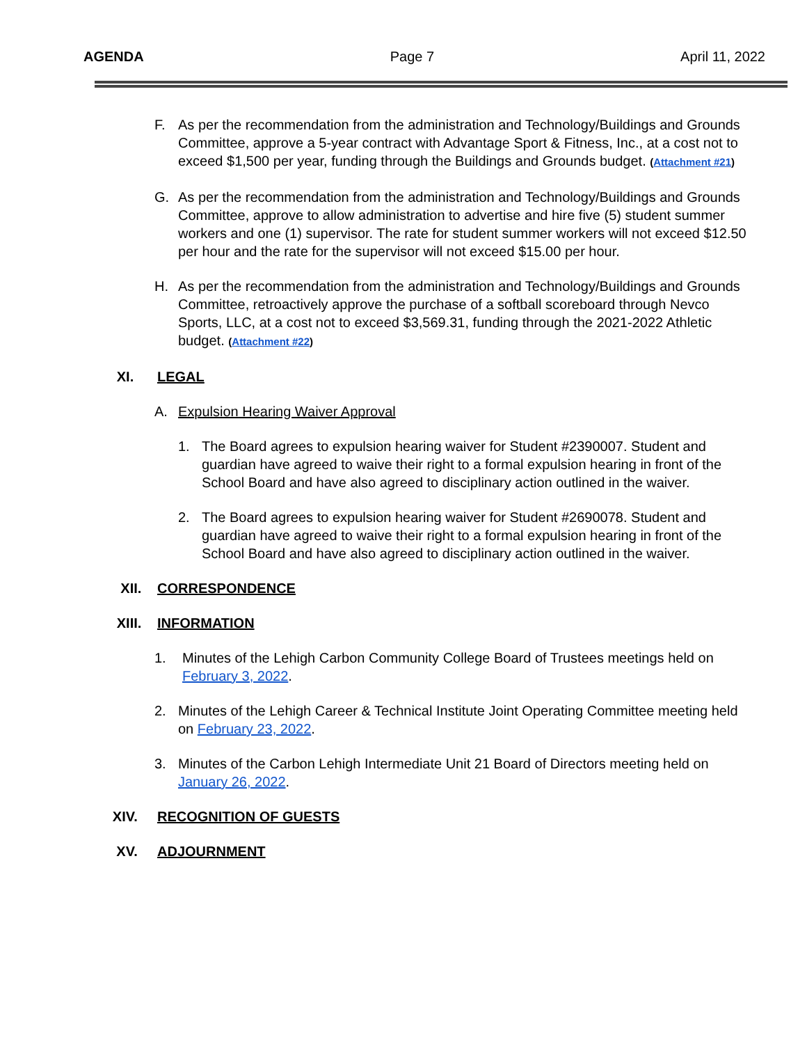AGENDA Page 7 April 11, 2022
F. As per the recommendation from the administration and Technology/Buildings and Grounds Committee, approve a 5-year contract with Advantage Sport & Fitness, Inc., at a cost not to exceed $1,500 per year, funding through the Buildings and Grounds budget. (Attachment #21)
G. As per the recommendation from the administration and Technology/Buildings and Grounds Committee, approve to allow administration to advertise and hire five (5) student summer workers and one (1) supervisor. The rate for student summer workers will not exceed $12.50 per hour and the rate for the supervisor will not exceed $15.00 per hour.
H. As per the recommendation from the administration and Technology/Buildings and Grounds Committee, retroactively approve the purchase of a softball scoreboard through Nevco Sports, LLC, at a cost not to exceed $3,569.31, funding through the 2021-2022 Athletic budget. (Attachment #22)
XI. LEGAL
A. Expulsion Hearing Waiver Approval
1. The Board agrees to expulsion hearing waiver for Student #2390007. Student and guardian have agreed to waive their right to a formal expulsion hearing in front of the School Board and have also agreed to disciplinary action outlined in the waiver.
2. The Board agrees to expulsion hearing waiver for Student #2690078. Student and guardian have agreed to waive their right to a formal expulsion hearing in front of the School Board and have also agreed to disciplinary action outlined in the waiver.
XII. CORRESPONDENCE
XIII. INFORMATION
1. Minutes of the Lehigh Carbon Community College Board of Trustees meetings held on February 3, 2022.
2. Minutes of the Lehigh Career & Technical Institute Joint Operating Committee meeting held on February 23, 2022.
3. Minutes of the Carbon Lehigh Intermediate Unit 21 Board of Directors meeting held on January 26, 2022.
XIV. RECOGNITION OF GUESTS
XV. ADJOURNMENT